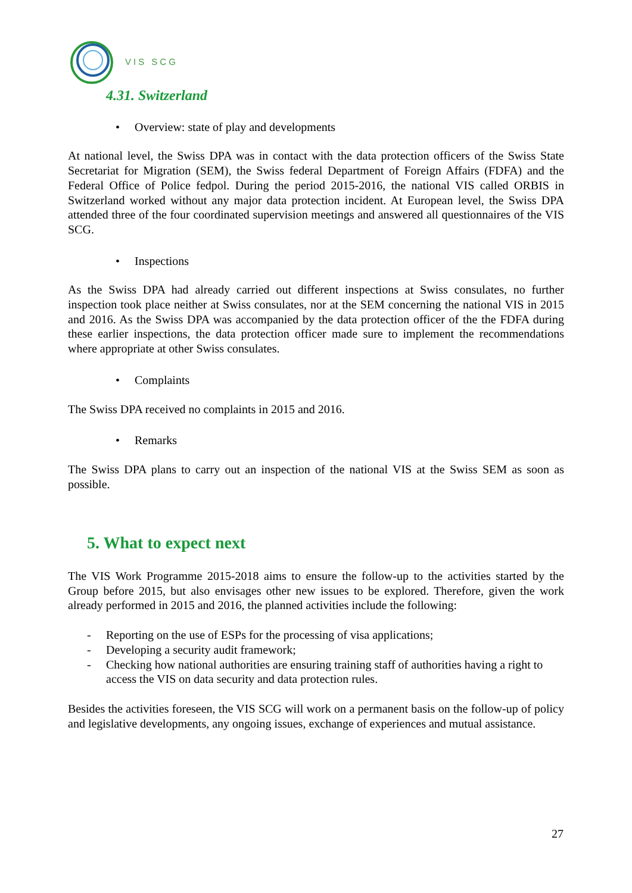VIS SCG
4.31. Switzerland
• Overview: state of play and developments
At national level, the Swiss DPA was in contact with the data protection officers of the Swiss State Secretariat for Migration (SEM), the Swiss federal Department of Foreign Affairs (FDFA) and the Federal Office of Police fedpol. During the period 2015-2016, the national VIS called ORBIS in Switzerland worked without any major data protection incident. At European level, the Swiss DPA attended three of the four coordinated supervision meetings and answered all questionnaires of the VIS SCG.
• Inspections
As the Swiss DPA had already carried out different inspections at Swiss consulates, no further inspection took place neither at Swiss consulates, nor at the SEM concerning the national VIS in 2015 and 2016. As the Swiss DPA was accompanied by the data protection officer of the the FDFA during these earlier inspections, the data protection officer made sure to implement the recommendations where appropriate at other Swiss consulates.
• Complaints
The Swiss DPA received no complaints in 2015 and 2016.
• Remarks
The Swiss DPA plans to carry out an inspection of the national VIS at the Swiss SEM as soon as possible.
5. What to expect next
The VIS Work Programme 2015-2018 aims to ensure the follow-up to the activities started by the Group before 2015, but also envisages other new issues to be explored. Therefore, given the work already performed in 2015 and 2016, the planned activities include the following:
- Reporting on the use of ESPs for the processing of visa applications;
- Developing a security audit framework;
- Checking how national authorities are ensuring training staff of authorities having a right to access the VIS on data security and data protection rules.
Besides the activities foreseen, the VIS SCG will work on a permanent basis on the follow-up of policy and legislative developments, any ongoing issues, exchange of experiences and mutual assistance.
27